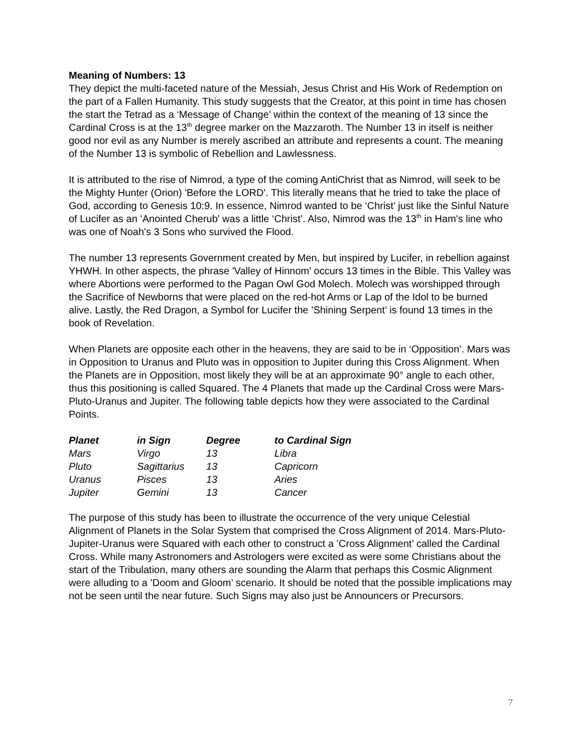Meaning of Numbers: 13
They depict the multi-faceted nature of the Messiah, Jesus Christ and His Work of Redemption on the part of a Fallen Humanity. This study suggests that the Creator, at this point in time has chosen the start the Tetrad as a ‘Message of Change’ within the context of the meaning of 13 since the Cardinal Cross is at the 13<sup>th</sup> degree marker on the Mazzaroth. The Number 13 in itself is neither good nor evil as any Number is merely ascribed an attribute and represents a count. The meaning of the Number 13 is symbolic of Rebellion and Lawlessness.
It is attributed to the rise of Nimrod, a type of the coming AntiChrist that as Nimrod, will seek to be the Mighty Hunter (Orion) 'Before the LORD'. This literally means that he tried to take the place of God, according to Genesis 10:9. In essence, Nimrod wanted to be ‘Christ’ just like the Sinful Nature of Lucifer as an ‘Anointed Cherub’ was a little ‘Christ’. Also, Nimrod was the 13<sup>th</sup> in Ham's line who was one of Noah's 3 Sons who survived the Flood.
The number 13 represents Government created by Men, but inspired by Lucifer, in rebellion against YHWH. In other aspects, the phrase 'Valley of Hinnom' occurs 13 times in the Bible. This Valley was where Abortions were performed to the Pagan Owl God Molech. Molech was worshipped through the Sacrifice of Newborns that were placed on the red-hot Arms or Lap of the Idol to be burned alive. Lastly, the Red Dragon, a Symbol for Lucifer the ’Shining Serpent’ is found 13 times in the book of Revelation.
When Planets are opposite each other in the heavens, they are said to be in ‘Opposition’. Mars was in Opposition to Uranus and Pluto was in opposition to Jupiter during this Cross Alignment. When the Planets are in Opposition, most likely they will be at an approximate 90° angle to each other, thus this positioning is called Squared. The 4 Planets that made up the Cardinal Cross were Mars-Pluto-Uranus and Jupiter. The following table depicts how they were associated to the Cardinal Points.
| Planet | in Sign | Degree | to Cardinal Sign |
| --- | --- | --- | --- |
| Mars | Virgo | 13 | Libra |
| Pluto | Sagittarius | 13 | Capricorn |
| Uranus | Pisces | 13 | Aries |
| Jupiter | Gemini | 13 | Cancer |
The purpose of this study has been to illustrate the occurrence of the very unique Celestial Alignment of Planets in the Solar System that comprised the Cross Alignment of 2014. Mars-Pluto-Jupiter-Uranus were Squared with each other to construct a ’Cross Alignment’ called the Cardinal Cross. While many Astronomers and Astrologers were excited as were some Christians about the start of the Tribulation, many others are sounding the Alarm that perhaps this Cosmic Alignment were alluding to a ’Doom and Gloom’ scenario. It should be noted that the possible implications may not be seen until the near future. Such Signs may also just be Announcers or Precursors.
7